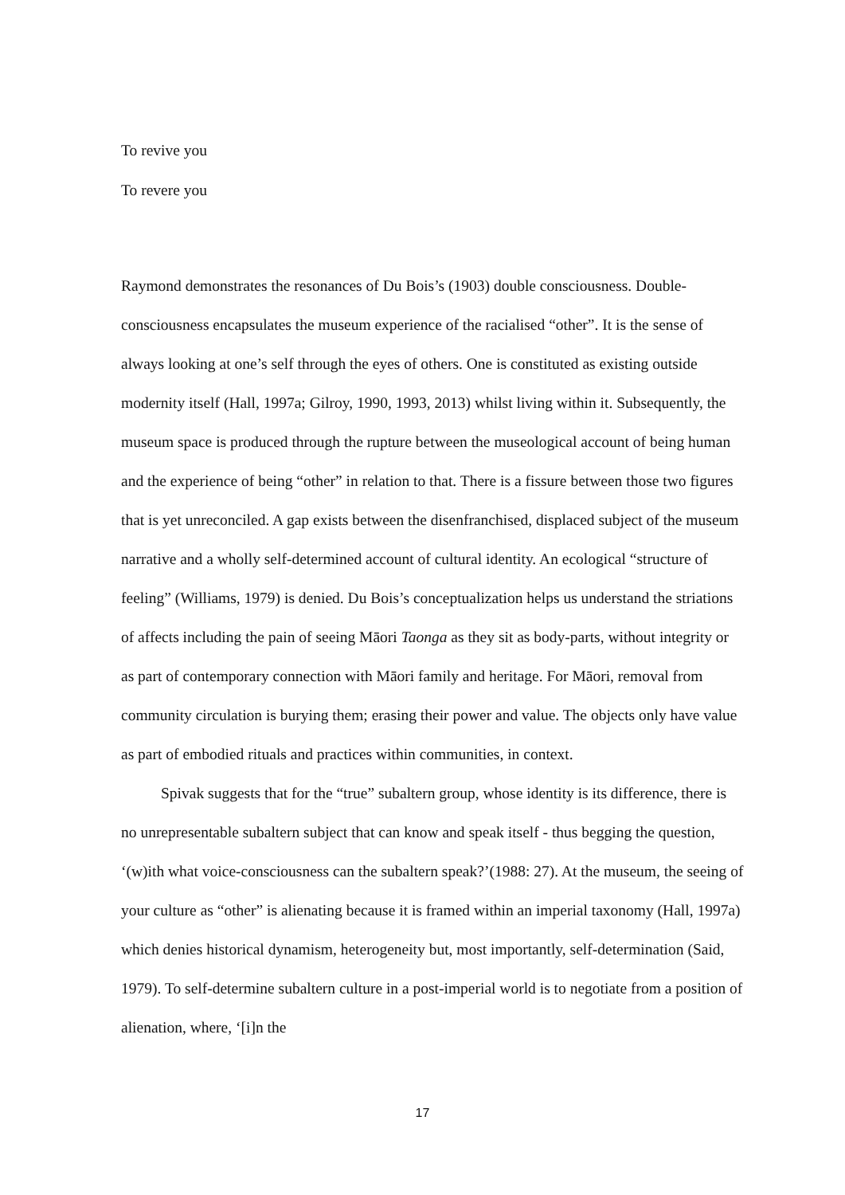To revive you
To revere you
Raymond demonstrates the resonances of Du Bois’s (1903) double consciousness. Double-consciousness encapsulates the museum experience of the racialised “other”. It is the sense of always looking at one’s self through the eyes of others. One is constituted as existing outside modernity itself (Hall, 1997a; Gilroy, 1990, 1993, 2013) whilst living within it. Subsequently, the museum space is produced through the rupture between the museological account of being human and the experience of being “other” in relation to that. There is a fissure between those two figures that is yet unreconciled. A gap exists between the disenfranchised, displaced subject of the museum narrative and a wholly self-determined account of cultural identity. An ecological “structure of feeling” (Williams, 1979) is denied. Du Bois’s conceptualization helps us understand the striations of affects including the pain of seeing Māori Taonga as they sit as body-parts, without integrity or as part of contemporary connection with Māori family and heritage. For Māori, removal from community circulation is burying them; erasing their power and value. The objects only have value as part of embodied rituals and practices within communities, in context.
Spivak suggests that for the “true” subaltern group, whose identity is its difference, there is no unrepresentable subaltern subject that can know and speak itself - thus begging the question, ‘(w)ith what voice-consciousness can the subaltern speak?’(1988: 27). At the museum, the seeing of your culture as “other” is alienating because it is framed within an imperial taxonomy (Hall, 1997a) which denies historical dynamism, heterogeneity but, most importantly, self-determination (Said, 1979). To self-determine subaltern culture in a post-imperial world is to negotiate from a position of alienation, where, ‘[i]n the
17